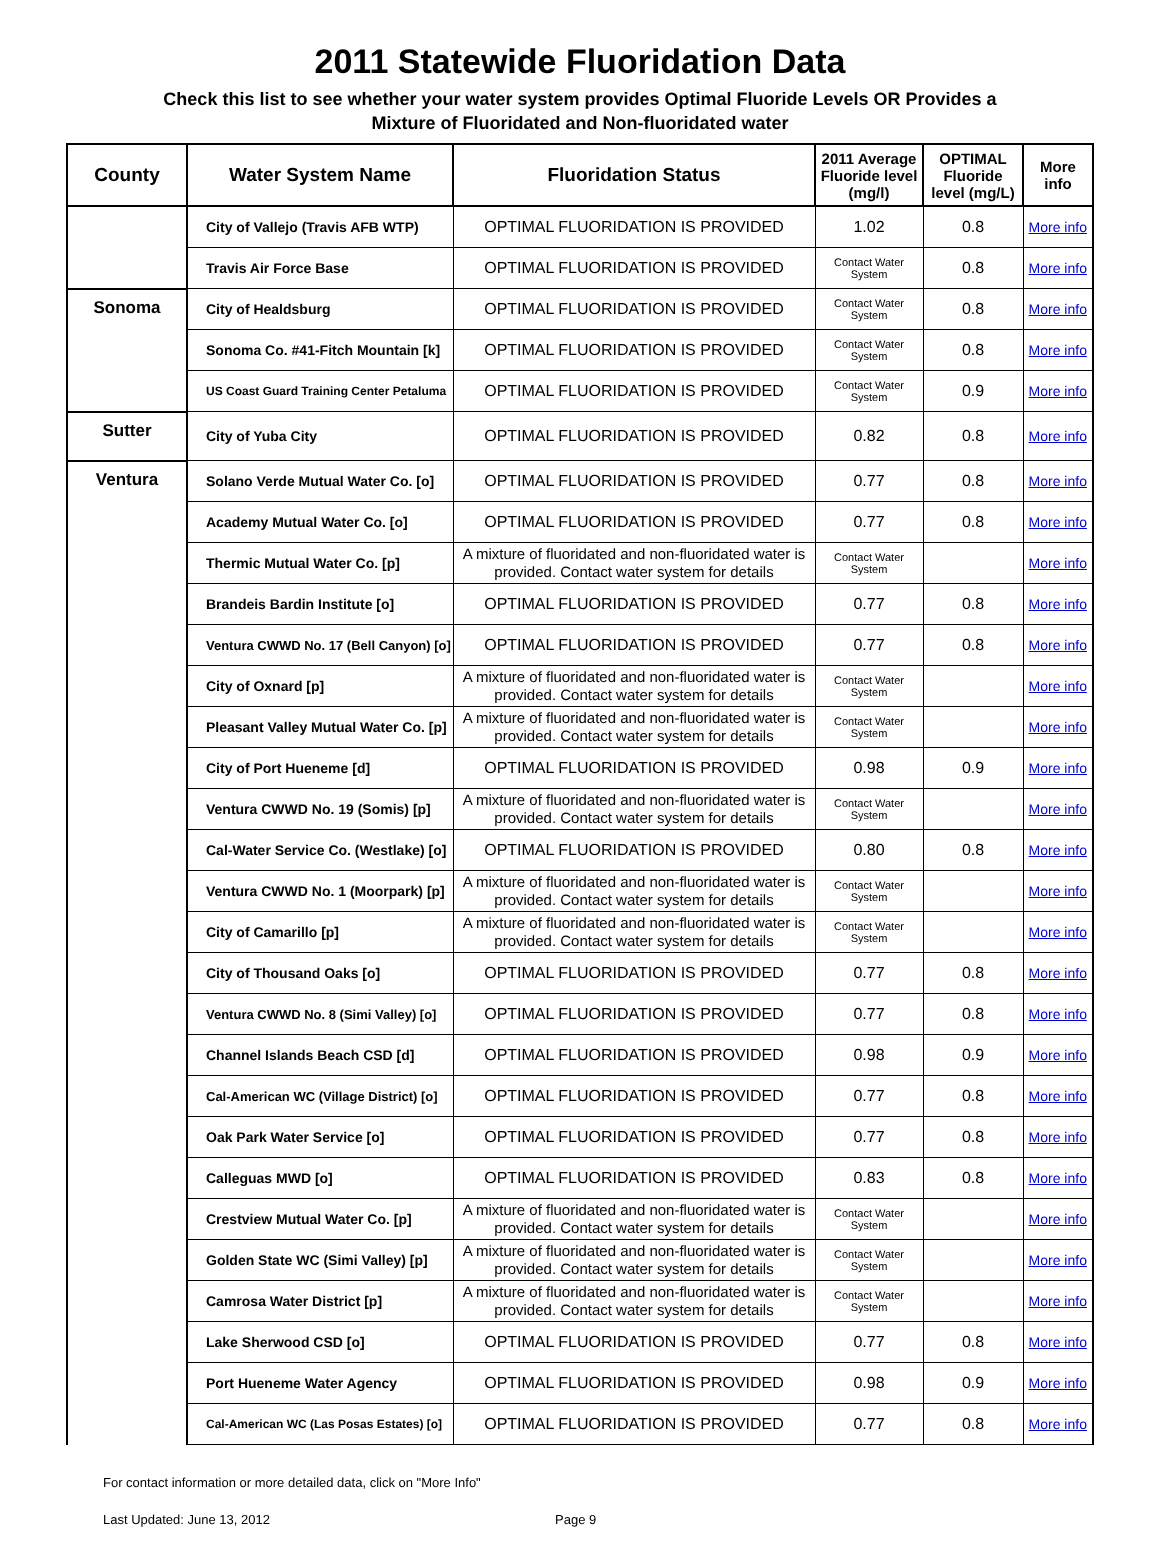2011 Statewide Fluoridation Data
Check this list to see whether your water system provides Optimal Fluoride Levels OR Provides a
Mixture of Fluoridated and Non-fluoridated water
| County | Water System Name | Fluoridation Status | 2011 Average Fluoride level (mg/l) | OPTIMAL Fluoride level (mg/L) | More info |
| --- | --- | --- | --- | --- | --- |
| | City of Vallejo (Travis AFB WTP) | OPTIMAL FLUORIDATION IS PROVIDED | 1.02 | 0.8 | More info |
| | Travis Air Force Base | OPTIMAL FLUORIDATION IS PROVIDED | Contact Water System | 0.8 | More info |
| Sonoma | City of Healdsburg | OPTIMAL FLUORIDATION IS PROVIDED | Contact Water System | 0.8 | More info |
| | Sonoma Co. #41-Fitch Mountain [k] | OPTIMAL FLUORIDATION IS PROVIDED | Contact Water System | 0.8 | More info |
| | US Coast Guard Training Center Petaluma | OPTIMAL FLUORIDATION IS PROVIDED | Contact Water System | 0.9 | More info |
| Sutter | City of Yuba City | OPTIMAL FLUORIDATION IS PROVIDED | 0.82 | 0.8 | More info |
| Ventura | Solano Verde Mutual Water Co. [o] | OPTIMAL FLUORIDATION IS PROVIDED | 0.77 | 0.8 | More info |
| | Academy Mutual Water Co. [o] | OPTIMAL FLUORIDATION IS PROVIDED | 0.77 | 0.8 | More info |
| | Thermic Mutual Water Co. [p] | A mixture of fluoridated and non-fluoridated water is provided. Contact water system for details | Contact Water System | | More info |
| | Brandeis Bardin Institute [o] | OPTIMAL FLUORIDATION IS PROVIDED | 0.77 | 0.8 | More info |
| | Ventura CWWD No. 17 (Bell Canyon) [o] | OPTIMAL FLUORIDATION IS PROVIDED | 0.77 | 0.8 | More info |
| | City of Oxnard [p] | A mixture of fluoridated and non-fluoridated water is provided. Contact water system for details | Contact Water System | | More info |
| | Pleasant Valley Mutual Water Co. [p] | A mixture of fluoridated and non-fluoridated water is provided. Contact water system for details | Contact Water System | | More info |
| | City of Port Hueneme [d] | OPTIMAL FLUORIDATION IS PROVIDED | 0.98 | 0.9 | More info |
| | Ventura CWWD No. 19 (Somis) [p] | A mixture of fluoridated and non-fluoridated water is provided. Contact water system for details | Contact Water System | | More info |
| | Cal-Water Service Co. (Westlake) [o] | OPTIMAL FLUORIDATION IS PROVIDED | 0.80 | 0.8 | More info |
| | Ventura CWWD No. 1 (Moorpark) [p] | A mixture of fluoridated and non-fluoridated water is provided. Contact water system for details | Contact Water System | | More info |
| | City of Camarillo [p] | A mixture of fluoridated and non-fluoridated water is provided. Contact water system for details | Contact Water System | | More info |
| | City of Thousand Oaks [o] | OPTIMAL FLUORIDATION IS PROVIDED | 0.77 | 0.8 | More info |
| | Ventura CWWD No. 8 (Simi Valley) [o] | OPTIMAL FLUORIDATION IS PROVIDED | 0.77 | 0.8 | More info |
| | Channel Islands Beach CSD [d] | OPTIMAL FLUORIDATION IS PROVIDED | 0.98 | 0.9 | More info |
| | Cal-American WC (Village District) [o] | OPTIMAL FLUORIDATION IS PROVIDED | 0.77 | 0.8 | More info |
| | Oak Park Water Service [o] | OPTIMAL FLUORIDATION IS PROVIDED | 0.77 | 0.8 | More info |
| | Calleguas MWD [o] | OPTIMAL FLUORIDATION IS PROVIDED | 0.83 | 0.8 | More info |
| | Crestview Mutual Water Co. [p] | A mixture of fluoridated and non-fluoridated water is provided. Contact water system for details | Contact Water System | | More info |
| | Golden State WC (Simi Valley) [p] | A mixture of fluoridated and non-fluoridated water is provided. Contact water system for details | Contact Water System | | More info |
| | Camrosa Water District [p] | A mixture of fluoridated and non-fluoridated water is provided. Contact water system for details | Contact Water System | | More info |
| | Lake Sherwood CSD [o] | OPTIMAL FLUORIDATION IS PROVIDED | 0.77 | 0.8 | More info |
| | Port Hueneme Water Agency | OPTIMAL FLUORIDATION IS PROVIDED | 0.98 | 0.9 | More info |
| | Cal-American WC (Las Posas Estates) [o] | OPTIMAL FLUORIDATION IS PROVIDED | 0.77 | 0.8 | More info |
For contact information or more detailed data, click on "More Info"
Last Updated: June 13, 2012 Page 9